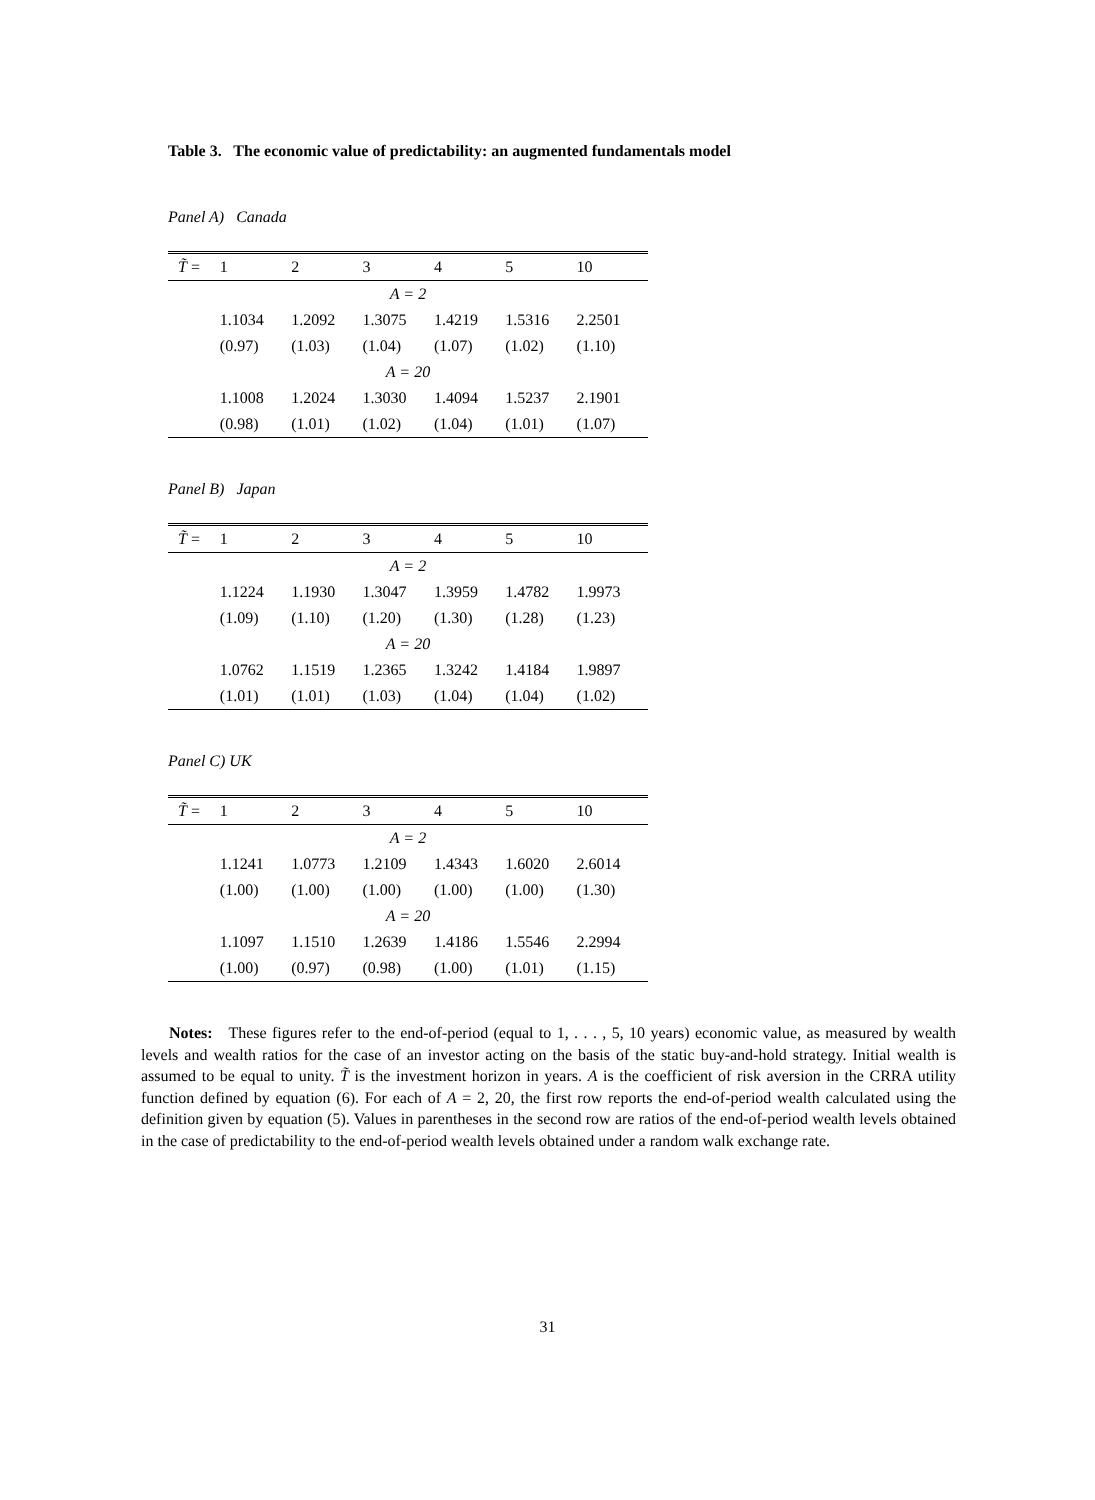Table 3. The economic value of predictability: an augmented fundamentals model
Panel A) Canada
| T̃ = | 1 | 2 | 3 | 4 | 5 | 10 |
| --- | --- | --- | --- | --- | --- | --- |
| A = 2 | | | | | | |
| | 1.1034 | 1.2092 | 1.3075 | 1.4219 | 1.5316 | 2.2501 |
| | (0.97) | (1.03) | (1.04) | (1.07) | (1.02) | (1.10) |
| A = 20 | | | | | | |
| | 1.1008 | 1.2024 | 1.3030 | 1.4094 | 1.5237 | 2.1901 |
| | (0.98) | (1.01) | (1.02) | (1.04) | (1.01) | (1.07) |
Panel B) Japan
| T̃ = | 1 | 2 | 3 | 4 | 5 | 10 |
| --- | --- | --- | --- | --- | --- | --- |
| A = 2 | | | | | | |
| | 1.1224 | 1.1930 | 1.3047 | 1.3959 | 1.4782 | 1.9973 |
| | (1.09) | (1.10) | (1.20) | (1.30) | (1.28) | (1.23) |
| A = 20 | | | | | | |
| | 1.0762 | 1.1519 | 1.2365 | 1.3242 | 1.4184 | 1.9897 |
| | (1.01) | (1.01) | (1.03) | (1.04) | (1.04) | (1.02) |
Panel C) UK
| T̃ = | 1 | 2 | 3 | 4 | 5 | 10 |
| --- | --- | --- | --- | --- | --- | --- |
| A = 2 | | | | | | |
| | 1.1241 | 1.0773 | 1.2109 | 1.4343 | 1.6020 | 2.6014 |
| | (1.00) | (1.00) | (1.00) | (1.00) | (1.00) | (1.30) |
| A = 20 | | | | | | |
| | 1.1097 | 1.1510 | 1.2639 | 1.4186 | 1.5546 | 2.2994 |
| | (1.00) | (0.97) | (0.98) | (1.00) | (1.01) | (1.15) |
Notes: These figures refer to the end-of-period (equal to 1, . . . , 5, 10 years) economic value, as measured by wealth levels and wealth ratios for the case of an investor acting on the basis of the static buy-and-hold strategy. Initial wealth is assumed to be equal to unity. T̃ is the investment horizon in years. A is the coefficient of risk aversion in the CRRA utility function defined by equation (6). For each of A = 2, 20, the first row reports the end-of-period wealth calculated using the definition given by equation (5). Values in parentheses in the second row are ratios of the end-of-period wealth levels obtained in the case of predictability to the end-of-period wealth levels obtained under a random walk exchange rate.
31